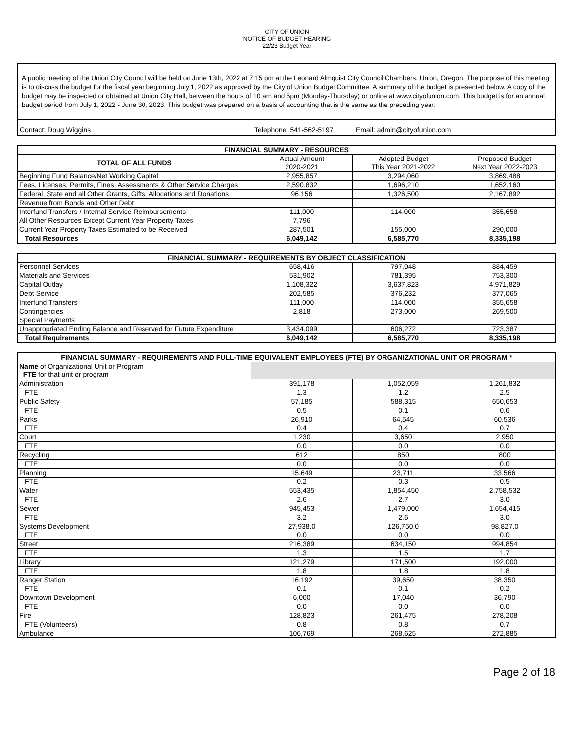CITY OF UNION
NOTICE OF BUDGET HEARING
22/23 Budget Year
A public meeting of the Union City Council will be held on June 13th, 2022 at 7:15 pm at the Leonard Almquist City Council Chambers, Union, Oregon. The purpose of this meeting is to discuss the budget for the fiscal year beginning July 1, 2022 as approved by the City of Union Budget Committee. A summary of the budget is presented below. A copy of the budget may be inspected or obtained at Union City Hall, between the hours of 10 am and 5pm (Monday-Thursday) or online at www.cityofunion.com. This budget is for an annual budget period from July 1, 2022 - June 30, 2023. This budget was prepared on a basis of accounting that is the same as the preceding year.
Contact: Doug Wiggins Telephone: 541-562-5197 Email: admin@cityofunion.com
| FINANCIAL SUMMARY - RESOURCES | | | |
| --- | --- | --- | --- |
| TOTAL OF ALL FUNDS | Actual Amount 2020-2021 | Adopted Budget This Year 2021-2022 | Proposed Budget Next Year 2022-2023 |
| Beginning Fund Balance/Net Working Capital | 2,955,857 | 3,294,060 | 3,869,488 |
| Fees, Licenses, Permits, Fines, Assessments & Other Service Charges | 2,590,832 | 1,696,210 | 1,652,160 |
| Federal, State and all Other Grants, Gifts, Allocations and Donations | 96,156 | 1,326,500 | 2,167,892 |
| Revenue from Bonds and Other Debt | | | |
| Interfund Transfers / Internal Service Reimbursements | 111,000 | 114,000 | 355,658 |
| All Other Resources Except Current Year Property Taxes | 7,796 | | |
| Current Year Property Taxes Estimated to be Received | 287,501 | 155,000 | 290,000 |
| Total Resources | 6,049,142 | 6,585,770 | 8,335,198 |
| FINANCIAL SUMMARY - REQUIREMENTS BY OBJECT CLASSIFICATION | | | |
| --- | --- | --- | --- |
| Personnel Services | 658,416 | 797,048 | 884,459 |
| Materials and Services | 531,902 | 781,395 | 753,300 |
| Capital Outlay | 1,108,322 | 3,637,823 | 4,971,829 |
| Debt Service | 202,585 | 376,232 | 377,065 |
| Interfund Transfers | 111,000 | 114,000 | 355,658 |
| Contingencies | 2,818 | 273,000 | 269,500 |
| Special Payments | | | |
| Unappropriated Ending Balance and Reserved for Future Expenditure | 3,434,099 | 606,272 | 723,387 |
| Total Requirements | 6,049,142 | 6,585,770 | 8,335,198 |
| FINANCIAL SUMMARY - REQUIREMENTS AND FULL-TIME EQUIVALENT EMPLOYEES (FTE) BY ORGANIZATIONAL UNIT OR PROGRAM * | | | |
| --- | --- | --- | --- |
| Name of Organizational Unit or Program FTE for that unit or program | | | |
| Administration | 391,178 | 1,052,059 | 1,261,832 |
| FTE | 1.3 | 1.2 | 2.5 |
| Public Safety | 57,185 | 588,315 | 650,653 |
| FTE | 0.5 | 0.1 | 0.6 |
| Parks | 26,910 | 64,545 | 60,536 |
| FTE | 0.4 | 0.4 | 0.7 |
| Court | 1,230 | 3,650 | 2,950 |
| FTE | 0.0 | 0.0 | 0.0 |
| Recycling | 612 | 850 | 800 |
| FTE | 0.0 | 0.0 | 0.0 |
| Planning | 15,649 | 23,711 | 33,566 |
| FTE | 0.2 | 0.3 | 0.5 |
| Water | 553,435 | 1,854,450 | 2,758,532 |
| FTE | 2.6 | 2.7 | 3.0 |
| Sewer | 945,453 | 1,479,000 | 1,654,415 |
| FTE | 3.2 | 2.6 | 3.0 |
| Systems Development | 27,938.0 | 126,750.0 | 98,827.0 |
| FTE | 0.0 | 0.0 | 0.0 |
| Street | 216,389 | 634,150 | 994,854 |
| FTE | 1.3 | 1.5 | 1.7 |
| Library | 121,279 | 171,500 | 192,000 |
| FTE | 1.8 | 1.8 | 1.8 |
| Ranger Station | 16,192 | 39,650 | 38,350 |
| FTE | 0.1 | 0.1 | 0.2 |
| Downtown Development | 6,000 | 17,040 | 36,790 |
| FTE | 0.0 | 0.0 | 0.0 |
| Fire | 128,823 | 261,475 | 278,208 |
| FTE (Volunteers) | 0.8 | 0.8 | 0.7 |
| Ambulance | 106,769 | 268,625 | 272,885 |
Page 2 of 18